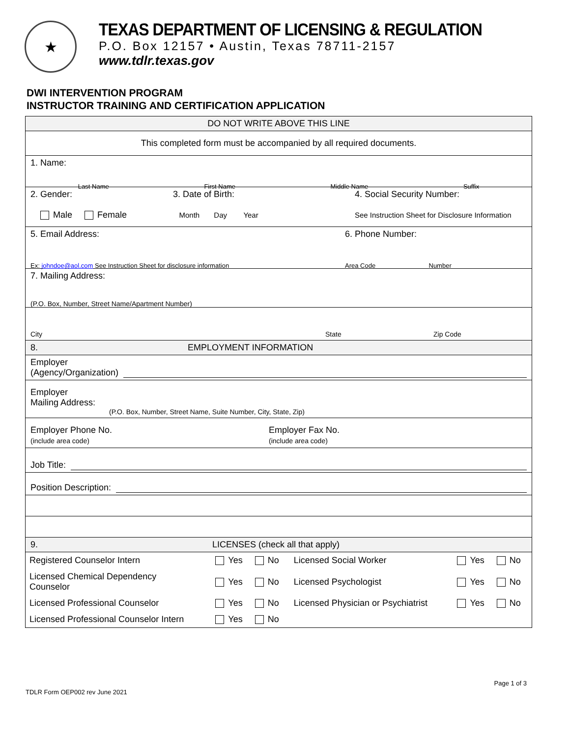★
TEXAS DEPARTMENT OF LICENSING & REGULATION
P.O. Box 12157 • Austin, Texas 78711-2157
www.tdlr.texas.gov
DWI INTERVENTION PROGRAM
INSTRUCTOR TRAINING AND CERTIFICATION APPLICATION
DO NOT WRITE ABOVE THIS LINE
This completed form must be accompanied by all required documents.
1. Name:
Last Name First Name Middle Name Suffix
2. Gender:
Male Female
3. Date of Birth:
Month Day Year
4. Social Security Number:
See Instruction Sheet for Disclosure Information
5. Email Address:
Ex: johndoe@aol.com See Instruction Sheet for disclosure information
6. Phone Number:
Area Code Number
7. Mailing Address:
(P.O. Box, Number, Street Name/Apartment Number)
City State Zip Code
8. EMPLOYMENT INFORMATION
Employer
(Agency/Organization)
Employer
Mailing Address:
(P.O. Box, Number, Street Name, Suite Number, City, State, Zip)
Employer Phone No.
(include area code)
Employer Fax No.
(include area code)
Job Title:
Position Description:
9. LICENSES (check all that apply)
| Registered Counselor Intern | Yes No | Licensed Social Worker | Yes No |
| Licensed Chemical Dependency Counselor | Yes No | Licensed Psychologist | Yes No |
| Licensed Professional Counselor | Yes No | Licensed Physician or Psychiatrist | Yes No |
| Licensed Professional Counselor Intern | Yes No | | |
TDLR Form OEP002 rev June 2021 Page 1 of 3